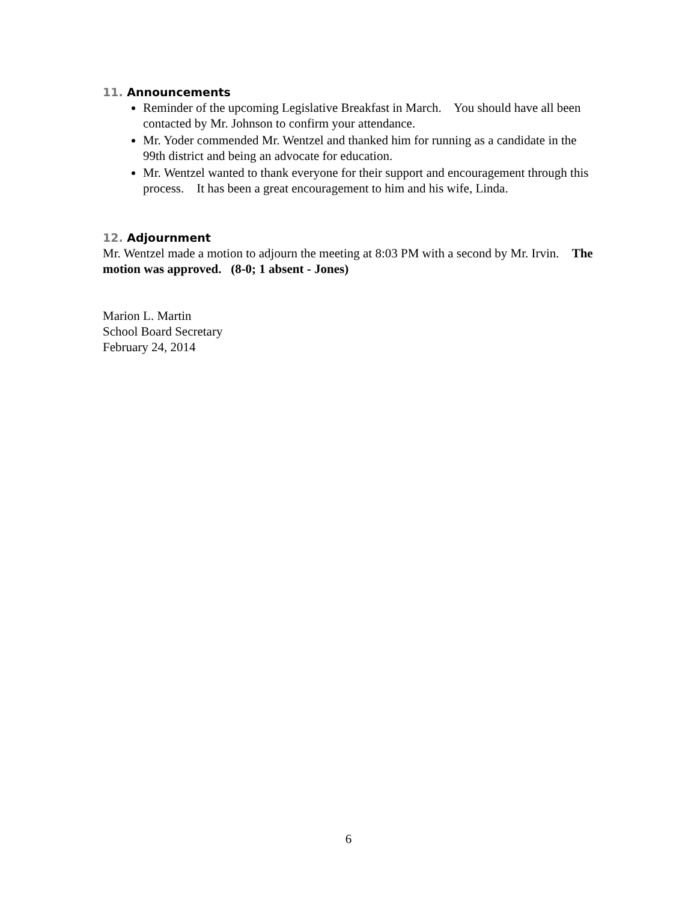11. Announcements
Reminder of the upcoming Legislative Breakfast in March. You should have all been contacted by Mr. Johnson to confirm your attendance.
Mr. Yoder commended Mr. Wentzel and thanked him for running as a candidate in the 99th district and being an advocate for education.
Mr. Wentzel wanted to thank everyone for their support and encouragement through this process. It has been a great encouragement to him and his wife, Linda.
12. Adjournment
Mr. Wentzel made a motion to adjourn the meeting at 8:03 PM with a second by Mr. Irvin. The motion was approved. (8-0; 1 absent - Jones)
Marion L. Martin
School Board Secretary
February 24, 2014
6